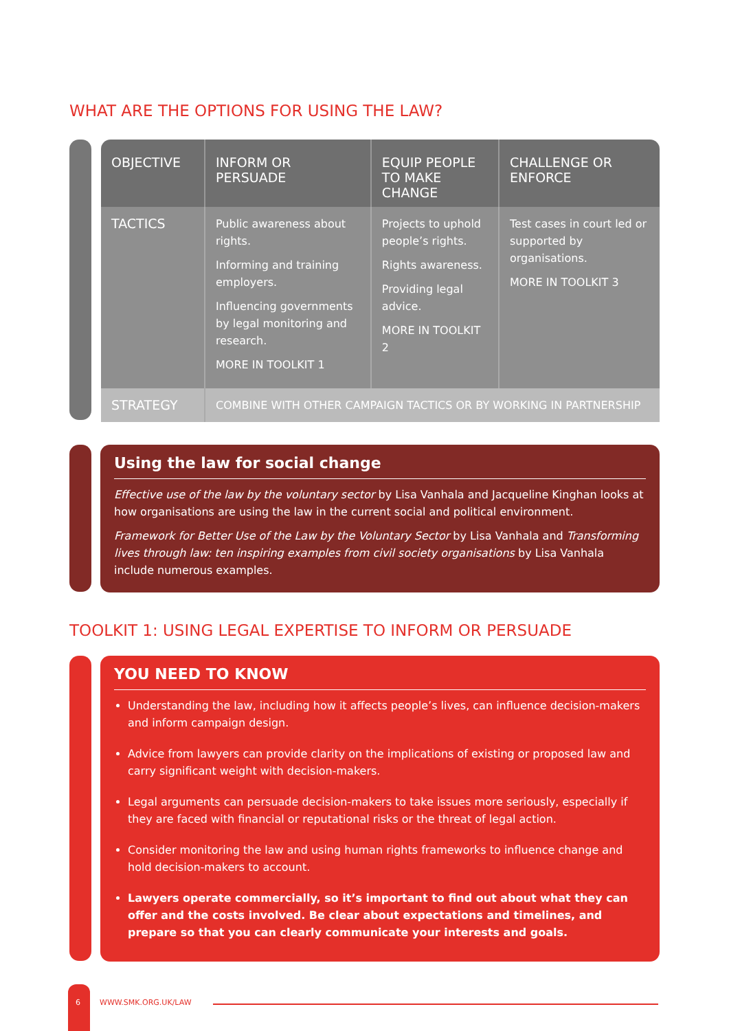WHAT ARE THE OPTIONS FOR USING THE LAW?
| OBJECTIVE | INFORM OR PERSUADE | EQUIP PEOPLE TO MAKE CHANGE | CHALLENGE OR ENFORCE |
| --- | --- | --- | --- |
| TACTICS | Public awareness about rights. Informing and training employers. Influencing governments by legal monitoring and research. MORE IN TOOLKIT 1 | Projects to uphold people’s rights. Rights awareness. Providing legal advice. MORE IN TOOLKIT 2 | Test cases in court led or supported by organisations. MORE IN TOOLKIT 3 |
| STRATEGY | COMBINE WITH OTHER CAMPAIGN TACTICS OR BY WORKING IN PARTNERSHIP | | |
Using the law for social change
Effective use of the law by the voluntary sector by Lisa Vanhala and Jacqueline Kinghan looks at how organisations are using the law in the current social and political environment.
Framework for Better Use of the Law by the Voluntary Sector by Lisa Vanhala and Transforming lives through law: ten inspiring examples from civil society organisations by Lisa Vanhala include numerous examples.
TOOLKIT 1: USING LEGAL EXPERTISE TO INFORM OR PERSUADE
YOU NEED TO KNOW
Understanding the law, including how it affects people’s lives, can influence decision-makers and inform campaign design.
Advice from lawyers can provide clarity on the implications of existing or proposed law and carry significant weight with decision-makers.
Legal arguments can persuade decision-makers to take issues more seriously, especially if they are faced with financial or reputational risks or the threat of legal action.
Consider monitoring the law and using human rights frameworks to influence change and hold decision-makers to account.
Lawyers operate commercially, so it’s important to find out about what they can offer and the costs involved. Be clear about expectations and timelines, and prepare so that you can clearly communicate your interests and goals.
6 WWW.SMK.ORG.UK/LAW